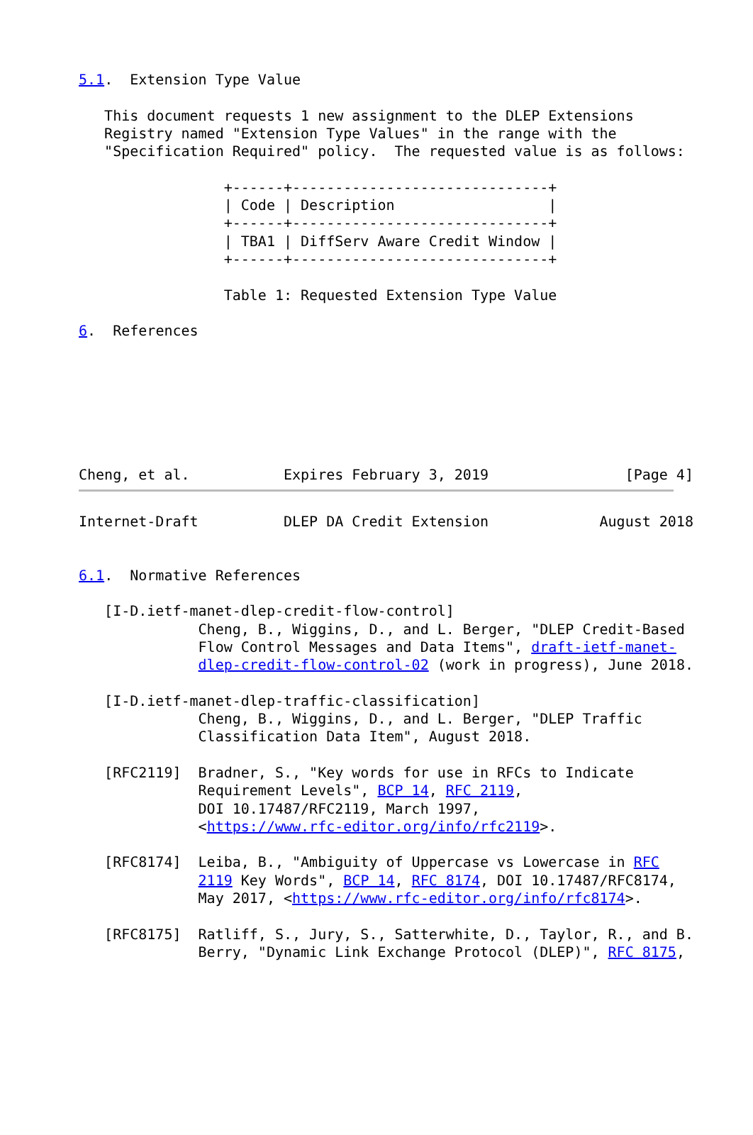5.1.  Extension Type Value

   This document requests 1 new assignment to the DLEP Extensions
   Registry named "Extension Type Values" in the range with the
   "Specification Required" policy.  The requested value is as follows:

                 +------+------------------------------+
                 | Code | Description                  |
                 +------+------------------------------+
                 | TBA1 | DiffServ Aware Credit Window |
                 +------+------------------------------+

                 Table 1: Requested Extension Type Value

6.  References







Cheng, et al.           Expires February 3, 2019                [Page 4]
Internet-Draft          DLEP DA Credit Extension             August 2018


6.1.  Normative References

   [I-D.ietf-manet-dlep-credit-flow-control]
              Cheng, B., Wiggins, D., and L. Berger, "DLEP Credit-Based
              Flow Control Messages and Data Items", draft-ietf-manet-
              dlep-credit-flow-control-02 (work in progress), June 2018.

   [I-D.ietf-manet-dlep-traffic-classification]
              Cheng, B., Wiggins, D., and L. Berger, "DLEP Traffic
              Classification Data Item", August 2018.

   [RFC2119]  Bradner, S., "Key words for use in RFCs to Indicate
              Requirement Levels", BCP 14, RFC 2119,
              DOI 10.17487/RFC2119, March 1997,
              <https://www.rfc-editor.org/info/rfc2119>.

   [RFC8174]  Leiba, B., "Ambiguity of Uppercase vs Lowercase in RFC
              2119 Key Words", BCP 14, RFC 8174, DOI 10.17487/RFC8174,
              May 2017, <https://www.rfc-editor.org/info/rfc8174>.

   [RFC8175]  Ratliff, S., Jury, S., Satterwhite, D., Taylor, R., and B.
              Berry, "Dynamic Link Exchange Protocol (DLEP)", RFC 8175,